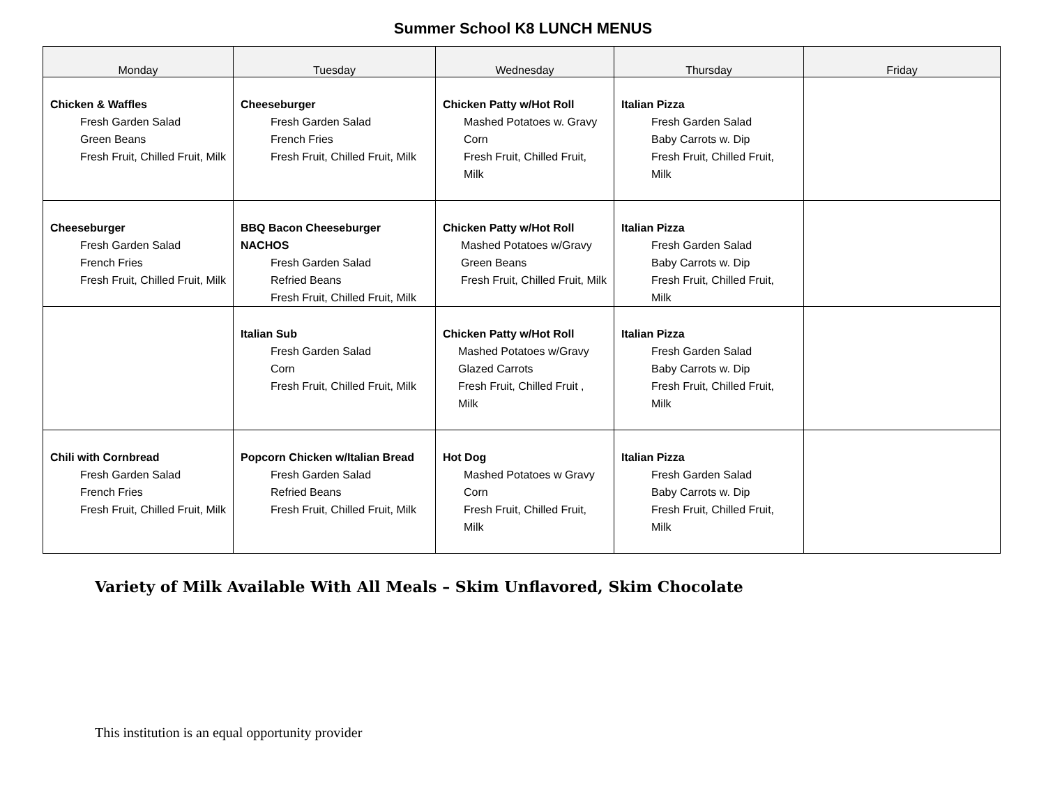Summer School K8 LUNCH MENUS
| Monday | Tuesday | Wednesday | Thursday | Friday |
| --- | --- | --- | --- | --- |
| Chicken & Waffles Fresh Garden Salad Green Beans Fresh Fruit, Chilled Fruit, Milk | Cheeseburger Fresh Garden Salad French Fries Fresh Fruit, Chilled Fruit, Milk | Chicken Patty w/Hot Roll Mashed Potatoes w. Gravy Corn Fresh Fruit, Chilled Fruit, Milk | Italian Pizza Fresh Garden Salad Baby Carrots w. Dip Fresh Fruit, Chilled Fruit, Milk | |
| Cheeseburger Fresh Garden Salad French Fries Fresh Fruit, Chilled Fruit, Milk | BBQ Bacon Cheeseburger NACHOS Fresh Garden Salad Refried Beans Fresh Fruit, Chilled Fruit, Milk | Chicken Patty w/Hot Roll Mashed Potatoes w/Gravy Green Beans Fresh Fruit, Chilled Fruit, Milk | Italian Pizza Fresh Garden Salad Baby Carrots w. Dip Fresh Fruit, Chilled Fruit, Milk | |
| | Italian Sub Fresh Garden Salad Corn Fresh Fruit, Chilled Fruit, Milk | Chicken Patty w/Hot Roll Mashed Potatoes w/Gravy Glazed Carrots Fresh Fruit, Chilled Fruit , Milk | Italian Pizza Fresh Garden Salad Baby Carrots w. Dip Fresh Fruit, Chilled Fruit, Milk | |
| Chili with Cornbread Fresh Garden Salad French Fries Fresh Fruit, Chilled Fruit, Milk | Popcorn Chicken w/Italian Bread Fresh Garden Salad Refried Beans Fresh Fruit, Chilled Fruit, Milk | Hot Dog Mashed Potatoes w Gravy Corn Fresh Fruit, Chilled Fruit, Milk | Italian Pizza Fresh Garden Salad Baby Carrots w. Dip Fresh Fruit, Chilled Fruit, Milk | |
Variety of Milk Available With All Meals – Skim Unflavored, Skim Chocolate
This institution is an equal opportunity provider